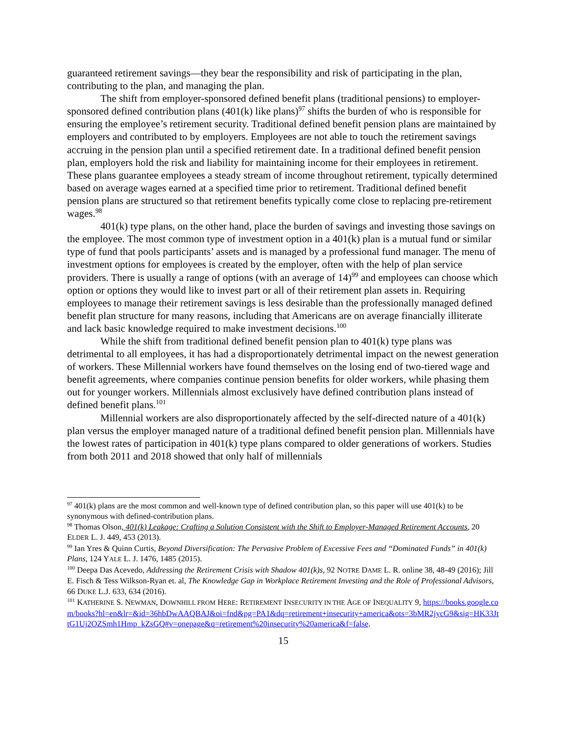guaranteed retirement savings—they bear the responsibility and risk of participating in the plan, contributing to the plan, and managing the plan.
The shift from employer-sponsored defined benefit plans (traditional pensions) to employer-sponsored defined contribution plans (401(k) like plans)<sup>97</sup> shifts the burden of who is responsible for ensuring the employee’s retirement security. Traditional defined benefit pension plans are maintained by employers and contributed to by employers. Employees are not able to touch the retirement savings accruing in the pension plan until a specified retirement date. In a traditional defined benefit pension plan, employers hold the risk and liability for maintaining income for their employees in retirement. These plans guarantee employees a steady stream of income throughout retirement, typically determined based on average wages earned at a specified time prior to retirement. Traditional defined benefit pension plans are structured so that retirement benefits typically come close to replacing pre-retirement wages.<sup>98</sup>
401(k) type plans, on the other hand, place the burden of savings and investing those savings on the employee. The most common type of investment option in a 401(k) plan is a mutual fund or similar type of fund that pools participants’ assets and is managed by a professional fund manager. The menu of investment options for employees is created by the employer, often with the help of plan service providers. There is usually a range of options (with an average of 14)<sup>99</sup> and employees can choose which option or options they would like to invest part or all of their retirement plan assets in. Requiring employees to manage their retirement savings is less desirable than the professionally managed defined benefit plan structure for many reasons, including that Americans are on average financially illiterate and lack basic knowledge required to make investment decisions.<sup>100</sup>
While the shift from traditional defined benefit pension plan to 401(k) type plans was detrimental to all employees, it has had a disproportionately detrimental impact on the newest generation of workers. These Millennial workers have found themselves on the losing end of two-tiered wage and benefit agreements, where companies continue pension benefits for older workers, while phasing them out for younger workers. Millennials almost exclusively have defined contribution plans instead of defined benefit plans.<sup>101</sup>
Millennial workers are also disproportionately affected by the self-directed nature of a 401(k) plan versus the employer managed nature of a traditional defined benefit pension plan. Millennials have the lowest rates of participation in 401(k) type plans compared to older generations of workers. Studies from both 2011 and 2018 showed that only half of millennials
<sup>97</sup> 401(k) plans are the most common and well-known type of defined contribution plan, so this paper will use 401(k) to be synonymous with defined-contribution plans.
<sup>98</sup> Thomas Olson, 401(k) Leakage: Crafting a Solution Consistent with the Shift to Employer-Managed Retirement Accounts, 20 ELDER L. J. 449, 453 (2013).
<sup>99</sup> Ian Yres & Quinn Curtis, Beyond Diversification: The Pervasive Problem of Excessive Fees and “Dominated Funds” in 401(k) Plans, 124 YALE L. J. 1476, 1485 (2015).
<sup>100</sup> Deepa Das Acevedo, Addressing the Retirement Crisis with Shadow 401(k)s, 92 NOTRE DAME L. R. online 38, 48-49 (2016); Jill E. Fisch & Tess Wilkson-Ryan et. al, The Knowledge Gap in Workplace Retirement Investing and the Role of Professional Advisors, 66 DUKE L.J. 633, 634 (2016).
<sup>101</sup> KATHERINE S. NEWMAN, DOWNHILL FROM HERE: RETIREMENT INSECURITY IN THE AGE OF INEQUALITY 9, https://books.google.com/books?hl=en&lr=&id=36hbDwAAQBAJ&oi=fnd&pg=PA1&dq=retirement+insecurity+america&ots=3bMR2jycG9&sig=HK33JttG1Uj2OZSmh1Hmp_kZsGQ#v=onepage&q=retirement%20insecurity%20america&f=false.
15